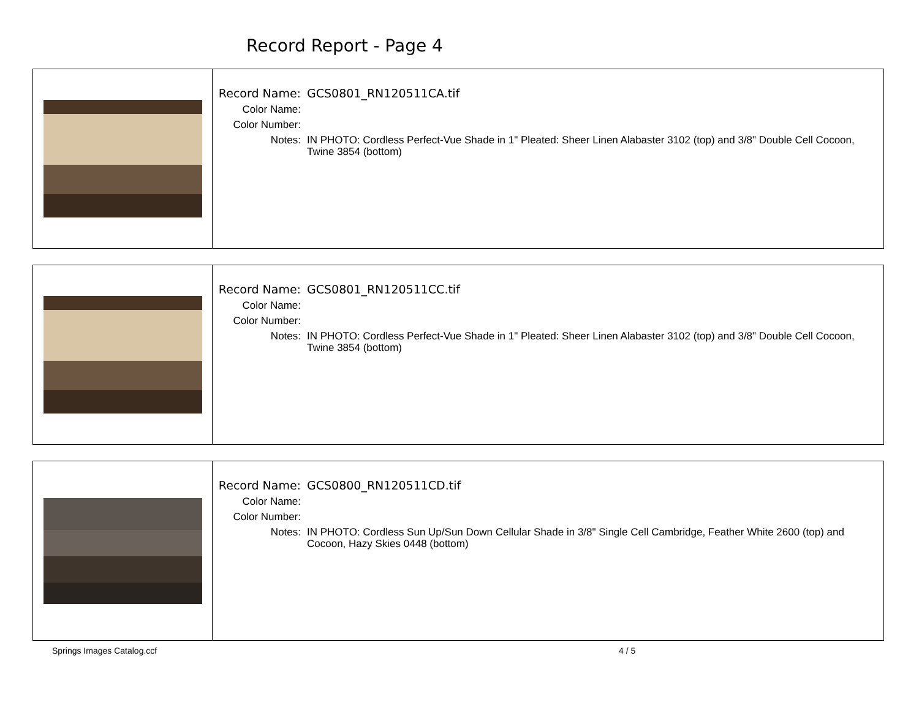Record Report - Page 4
Record Name: GCS0801_RN120511CA.tif
Color Name:
Color Number:
Notes: IN PHOTO: Cordless Perfect-Vue Shade in 1" Pleated: Sheer Linen Alabaster 3102 (top) and 3/8" Double Cell Cocoon, Twine 3854 (bottom)
Record Name: GCS0801_RN120511CC.tif
Color Name:
Color Number:
Notes: IN PHOTO: Cordless Perfect-Vue Shade in 1" Pleated: Sheer Linen Alabaster 3102 (top) and 3/8" Double Cell Cocoon, Twine 3854 (bottom)
Record Name: GCS0800_RN120511CD.tif
Color Name:
Color Number:
Notes: IN PHOTO: Cordless Sun Up/Sun Down Cellular Shade in 3/8" Single Cell Cambridge, Feather White 2600 (top) and Cocoon, Hazy Skies 0448 (bottom)
Springs Images Catalog.ccf 4 / 5